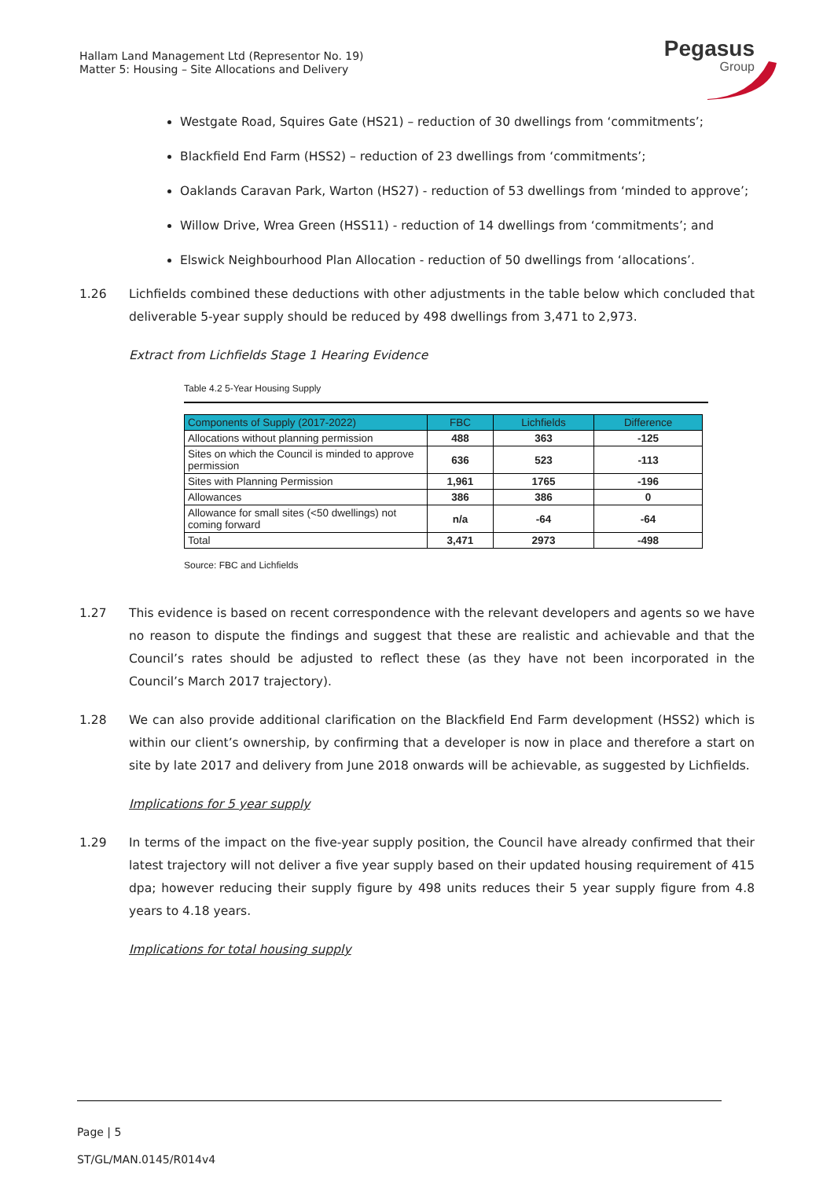Hallam Land Management Ltd (Representor No. 19)
Matter 5: Housing – Site Allocations and Delivery
Pegasus
Group
Westgate Road, Squires Gate (HS21) – reduction of 30 dwellings from ‘commitments’;
Blackfield End Farm (HSS2) – reduction of 23 dwellings from ‘commitments’;
Oaklands Caravan Park, Warton (HS27) - reduction of 53 dwellings from ‘minded to approve’;
Willow Drive, Wrea Green (HSS11) - reduction of 14 dwellings from ‘commitments’; and
Elswick Neighbourhood Plan Allocation - reduction of 50 dwellings from ‘allocations’.
1.26 Lichfields combined these deductions with other adjustments in the table below which concluded that deliverable 5-year supply should be reduced by 498 dwellings from 3,471 to 2,973.
Extract from Lichfields Stage 1 Hearing Evidence
Table 4.2 5-Year Housing Supply
| Components of Supply (2017-2022) | FBC | Lichfields | Difference |
| --- | --- | --- | --- |
| Allocations without planning permission | 488 | 363 | -125 |
| Sites on which the Council is minded to approve permission | 636 | 523 | -113 |
| Sites with Planning Permission | 1,961 | 1765 | -196 |
| Allowances | 386 | 386 | 0 |
| Allowance for small sites (<50 dwellings) not coming forward | n/a | -64 | -64 |
| Total | 3,471 | 2973 | -498 |
Source: FBC and Lichfields
1.27 This evidence is based on recent correspondence with the relevant developers and agents so we have no reason to dispute the findings and suggest that these are realistic and achievable and that the Council’s rates should be adjusted to reflect these (as they have not been incorporated in the Council’s March 2017 trajectory).
1.28 We can also provide additional clarification on the Blackfield End Farm development (HSS2) which is within our client’s ownership, by confirming that a developer is now in place and therefore a start on site by late 2017 and delivery from June 2018 onwards will be achievable, as suggested by Lichfields.
Implications for 5 year supply
1.29 In terms of the impact on the five-year supply position, the Council have already confirmed that their latest trajectory will not deliver a five year supply based on their updated housing requirement of 415 dpa; however reducing their supply figure by 498 units reduces their 5 year supply figure from 4.8 years to 4.18 years.
Implications for total housing supply
Page | 5
ST/GL/MAN.0145/R014v4